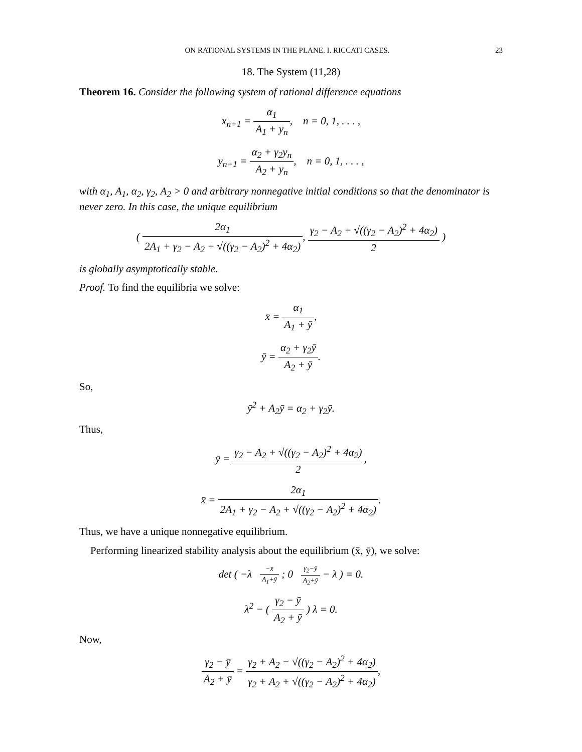ON RATIONAL SYSTEMS IN THE PLANE. I. RICCATI CASES. 23
18. The System (11,28)
Theorem 16. Consider the following system of rational difference equations
x<sub>n+1</sub> = α<sub>1</sub> A<sub>1</sub> + y<sub>n</sub>, n = 0, 1, . . . ,
y<sub>n+1</sub> = α<sub>2</sub> + γ<sub>2</sub>y<sub>n</sub> A<sub>2</sub> + y<sub>n</sub>, n = 0, 1, . . . ,
with α<sub>1</sub>, A<sub>1</sub>, α<sub>2</sub>, γ<sub>2</sub>, A<sub>2</sub> > 0 and arbitrary nonnegative initial conditions so that the denominator is never zero. In this case, the unique equilibrium
( 2α<sub>1</sub> 2A<sub>1</sub> + γ<sub>2</sub> − A<sub>2</sub> + √((γ<sub>2</sub> − A<sub>2</sub>)<sup>2</sup> + 4α<sub>2</sub>), γ<sub>2</sub> − A<sub>2</sub> + √((γ<sub>2</sub> − A<sub>2</sub>)<sup>2</sup> + 4α<sub>2</sub>) 2 )
is globally asymptotically stable.
Proof. To find the equilibria we solve:
x̄ = α<sub>1</sub> A<sub>1</sub> + ȳ,
ȳ = α<sub>2</sub> + γ<sub>2</sub>ȳ A<sub>2</sub> + ȳ.
So,
ȳ<sup>2</sup> + A<sub>2</sub>ȳ = α<sub>2</sub> + γ<sub>2</sub>ȳ.
Thus,
ȳ = γ<sub>2</sub> − A<sub>2</sub> + √((γ<sub>2</sub> − A<sub>2</sub>)<sup>2</sup> + 4α<sub>2</sub>) 2,
x̄ = 2α<sub>1</sub> 2A<sub>1</sub> + γ<sub>2</sub> − A<sub>2</sub> + √((γ<sub>2</sub> − A<sub>2</sub>)<sup>2</sup> + 4α<sub>2</sub>).
Thus, we have a unique nonnegative equilibrium.
Performing linearized stability analysis about the equilibrium (x̄, ȳ), we solve:
det ( −λ −x̄ A<sub>1</sub>+ȳ ; 0 γ<sub>2</sub>−ȳ A<sub>2</sub>+ȳ − λ ) = 0.
λ<sup>2</sup> − ( γ<sub>2</sub> − ȳ A<sub>2</sub> + ȳ ) λ = 0.
Now,
γ<sub>2</sub> − ȳ A<sub>2</sub> + ȳ = γ<sub>2</sub> + A<sub>2</sub> − √((γ<sub>2</sub> − A<sub>2</sub>)<sup>2</sup> + 4α<sub>2</sub>) γ<sub>2</sub> + A<sub>2</sub> + √((γ<sub>2</sub> − A<sub>2</sub>)<sup>2</sup> + 4α<sub>2</sub>),